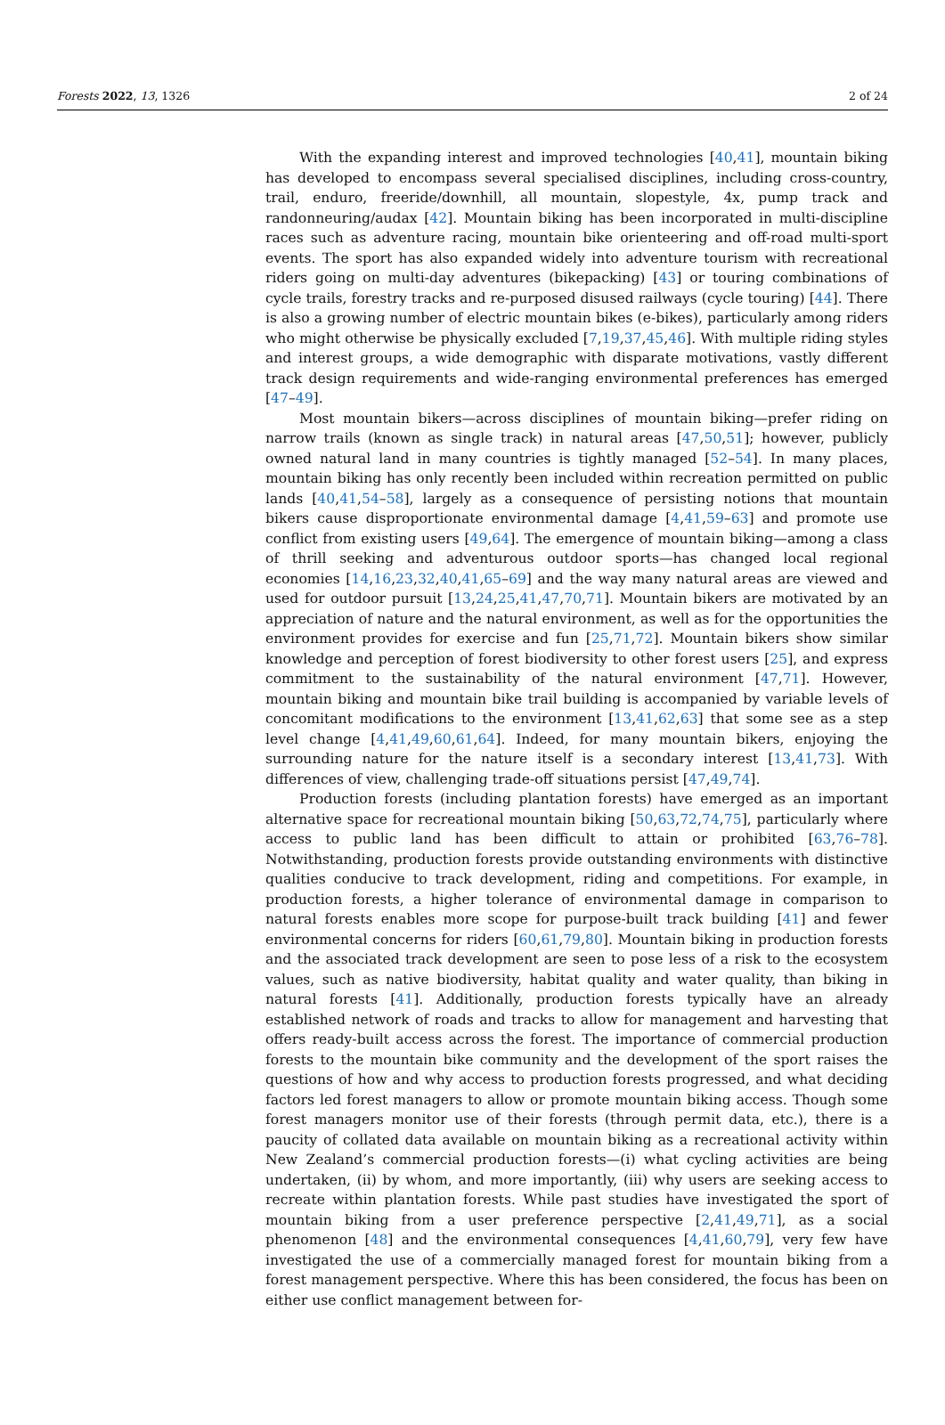Forests 2022, 13, 1326 2 of 24
With the expanding interest and improved technologies [40,41], mountain biking has developed to encompass several specialised disciplines, including cross-country, trail, enduro, freeride/downhill, all mountain, slopestyle, 4x, pump track and randonneuring/audax [42]. Mountain biking has been incorporated in multi-discipline races such as adventure racing, mountain bike orienteering and off-road multi-sport events. The sport has also expanded widely into adventure tourism with recreational riders going on multi-day adventures (bikepacking) [43] or touring combinations of cycle trails, forestry tracks and re-purposed disused railways (cycle touring) [44]. There is also a growing number of electric mountain bikes (e-bikes), particularly among riders who might otherwise be physically excluded [7,19,37,45,46]. With multiple riding styles and interest groups, a wide demographic with disparate motivations, vastly different track design requirements and wide-ranging environmental preferences has emerged [47–49].
Most mountain bikers—across disciplines of mountain biking—prefer riding on narrow trails (known as single track) in natural areas [47,50,51]; however, publicly owned natural land in many countries is tightly managed [52–54]. In many places, mountain biking has only recently been included within recreation permitted on public lands [40,41,54–58], largely as a consequence of persisting notions that mountain bikers cause disproportionate environmental damage [4,41,59–63] and promote use conflict from existing users [49,64]. The emergence of mountain biking—among a class of thrill seeking and adventurous outdoor sports—has changed local regional economies [14,16,23,32,40,41,65–69] and the way many natural areas are viewed and used for outdoor pursuit [13,24,25,41,47,70,71]. Mountain bikers are motivated by an appreciation of nature and the natural environment, as well as for the opportunities the environment provides for exercise and fun [25,71,72]. Mountain bikers show similar knowledge and perception of forest biodiversity to other forest users [25], and express commitment to the sustainability of the natural environment [47,71]. However, mountain biking and mountain bike trail building is accompanied by variable levels of concomitant modifications to the environment [13,41,62,63] that some see as a step level change [4,41,49,60,61,64]. Indeed, for many mountain bikers, enjoying the surrounding nature for the nature itself is a secondary interest [13,41,73]. With differences of view, challenging trade-off situations persist [47,49,74].
Production forests (including plantation forests) have emerged as an important alternative space for recreational mountain biking [50,63,72,74,75], particularly where access to public land has been difficult to attain or prohibited [63,76–78]. Notwithstanding, production forests provide outstanding environments with distinctive qualities conducive to track development, riding and competitions. For example, in production forests, a higher tolerance of environmental damage in comparison to natural forests enables more scope for purpose-built track building [41] and fewer environmental concerns for riders [60,61,79,80]. Mountain biking in production forests and the associated track development are seen to pose less of a risk to the ecosystem values, such as native biodiversity, habitat quality and water quality, than biking in natural forests [41]. Additionally, production forests typically have an already established network of roads and tracks to allow for management and harvesting that offers ready-built access across the forest. The importance of commercial production forests to the mountain bike community and the development of the sport raises the questions of how and why access to production forests progressed, and what deciding factors led forest managers to allow or promote mountain biking access. Though some forest managers monitor use of their forests (through permit data, etc.), there is a paucity of collated data available on mountain biking as a recreational activity within New Zealand’s commercial production forests—(i) what cycling activities are being undertaken, (ii) by whom, and more importantly, (iii) why users are seeking access to recreate within plantation forests. While past studies have investigated the sport of mountain biking from a user preference perspective [2,41,49,71], as a social phenomenon [48] and the environmental consequences [4,41,60,79], very few have investigated the use of a commercially managed forest for mountain biking from a forest management perspective. Where this has been considered, the focus has been on either use conflict management between for-